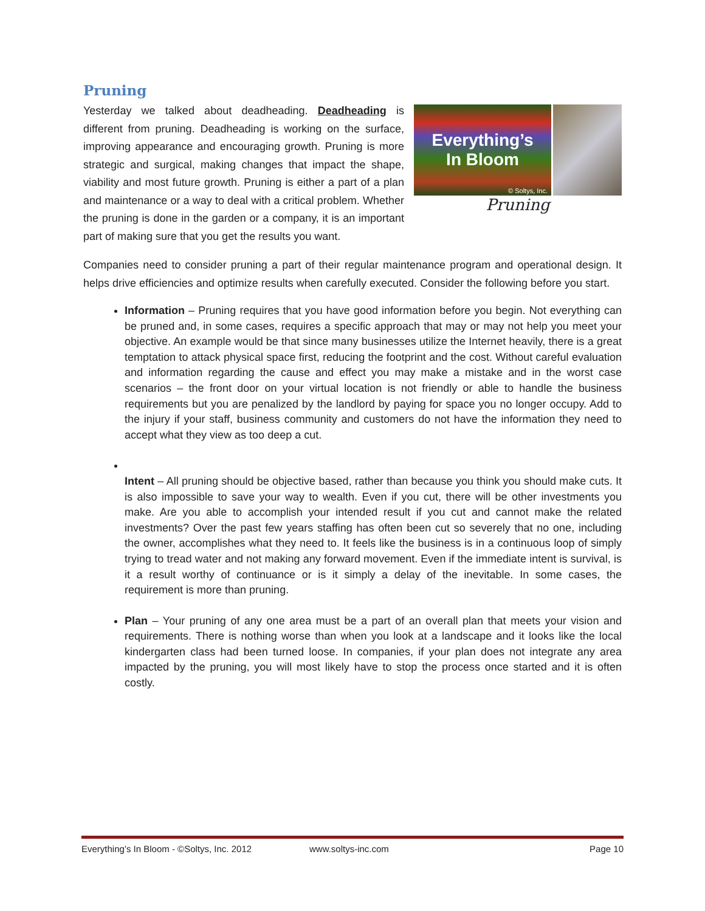Pruning
Everything’s
In Bloom
© Soltys, Inc.
Pruning
Yesterday we talked about deadheading. Deadheading is different from pruning. Deadheading is working on the surface, improving appearance and encouraging growth. Pruning is more strategic and surgical, making changes that impact the shape, viability and most future growth. Pruning is either a part of a plan and maintenance or a way to deal with a critical problem. Whether the pruning is done in the garden or a company, it is an important part of making sure that you get the results you want.
Companies need to consider pruning a part of their regular maintenance program and operational design. It helps drive efficiencies and optimize results when carefully executed. Consider the following before you start.
Information – Pruning requires that you have good information before you begin. Not everything can be pruned and, in some cases, requires a specific approach that may or may not help you meet your objective. An example would be that since many businesses utilize the Internet heavily, there is a great temptation to attack physical space first, reducing the footprint and the cost. Without careful evaluation and information regarding the cause and effect you may make a mistake and in the worst case scenarios – the front door on your virtual location is not friendly or able to handle the business requirements but you are penalized by the landlord by paying for space you no longer occupy. Add to the injury if your staff, business community and customers do not have the information they need to accept what they view as too deep a cut.
Intent – All pruning should be objective based, rather than because you think you should make cuts. It is also impossible to save your way to wealth. Even if you cut, there will be other investments you make. Are you able to accomplish your intended result if you cut and cannot make the related investments? Over the past few years staffing has often been cut so severely that no one, including the owner, accomplishes what they need to. It feels like the business is in a continuous loop of simply trying to tread water and not making any forward movement. Even if the immediate intent is survival, is it a result worthy of continuance or is it simply a delay of the inevitable. In some cases, the requirement is more than pruning.
Plan – Your pruning of any one area must be a part of an overall plan that meets your vision and requirements. There is nothing worse than when you look at a landscape and it looks like the local kindergarten class had been turned loose. In companies, if your plan does not integrate any area impacted by the pruning, you will most likely have to stop the process once started and it is often costly.
Everything’s In Bloom - ©Soltys, Inc. 2012 www.soltys-inc.com Page 10